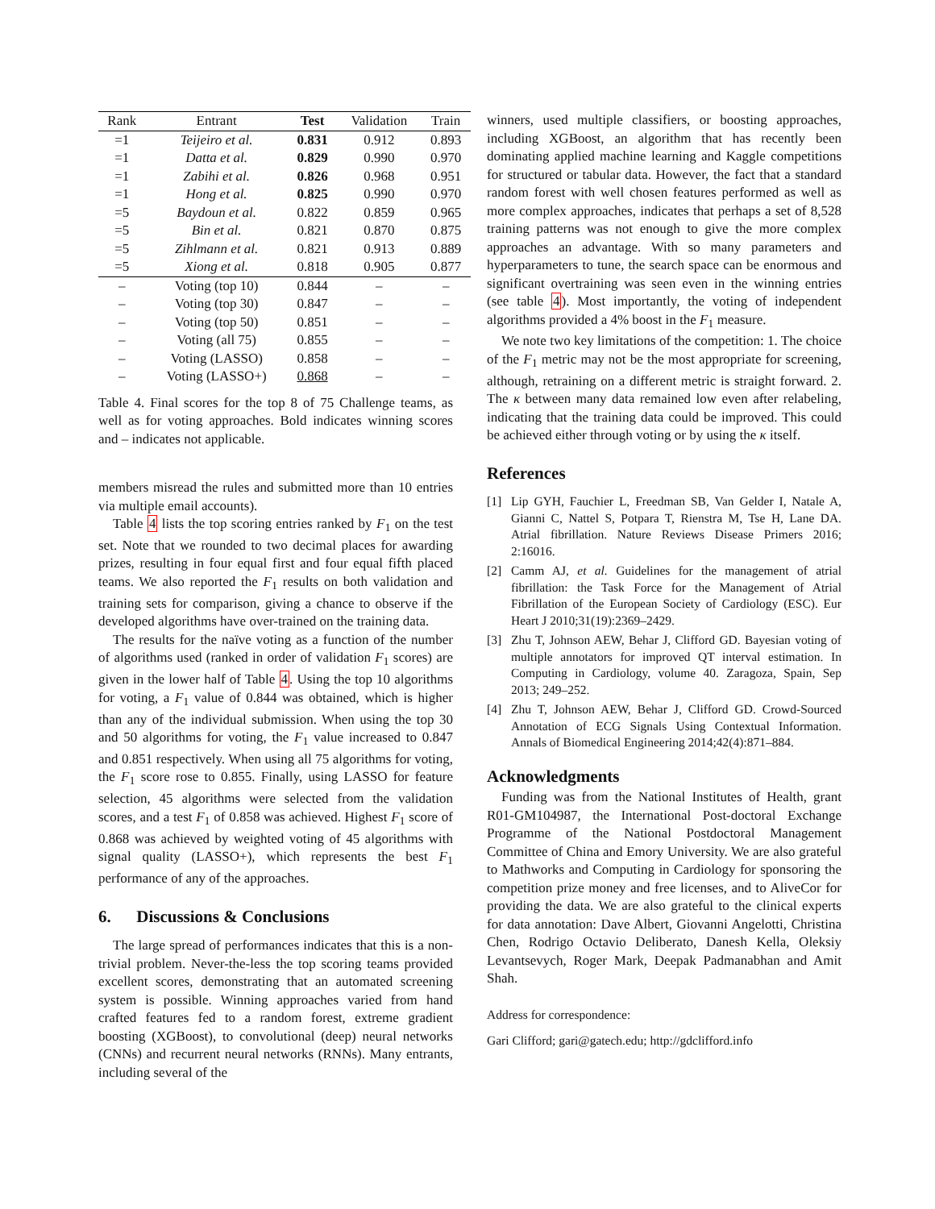| Rank | Entrant | Test | Validation | Train |
| --- | --- | --- | --- | --- |
| =1 | Teijeiro et al. | 0.831 | 0.912 | 0.893 |
| =1 | Datta et al. | 0.829 | 0.990 | 0.970 |
| =1 | Zabihi et al. | 0.826 | 0.968 | 0.951 |
| =1 | Hong et al. | 0.825 | 0.990 | 0.970 |
| =5 | Baydoun et al. | 0.822 | 0.859 | 0.965 |
| =5 | Bin et al. | 0.821 | 0.870 | 0.875 |
| =5 | Zihlmann et al. | 0.821 | 0.913 | 0.889 |
| =5 | Xiong et al. | 0.818 | 0.905 | 0.877 |
| – | Voting (top 10) | 0.844 | – | – |
| – | Voting (top 30) | 0.847 | – | – |
| – | Voting (top 50) | 0.851 | – | – |
| – | Voting (all 75) | 0.855 | – | – |
| – | Voting (LASSO) | 0.858 | – | – |
| – | Voting (LASSO+) | 0.868 | – | – |
Table 4. Final scores for the top 8 of 75 Challenge teams, as well as for voting approaches. Bold indicates winning scores and – indicates not applicable.
members misread the rules and submitted more than 10 entries via multiple email accounts).
Table 4 lists the top scoring entries ranked by F<sub>1</sub> on the test set. Note that we rounded to two decimal places for awarding prizes, resulting in four equal first and four equal fifth placed teams. We also reported the F<sub>1</sub> results on both validation and training sets for comparison, giving a chance to observe if the developed algorithms have over-trained on the training data.
The results for the naïve voting as a function of the number of algorithms used (ranked in order of validation F<sub>1</sub> scores) are given in the lower half of Table 4. Using the top 10 algorithms for voting, a F<sub>1</sub> value of 0.844 was obtained, which is higher than any of the individual submission. When using the top 30 and 50 algorithms for voting, the F<sub>1</sub> value increased to 0.847 and 0.851 respectively. When using all 75 algorithms for voting, the F<sub>1</sub> score rose to 0.855. Finally, using LASSO for feature selection, 45 algorithms were selected from the validation scores, and a test F<sub>1</sub> of 0.858 was achieved. Highest F<sub>1</sub> score of 0.868 was achieved by weighted voting of 45 algorithms with signal quality (LASSO+), which represents the best F<sub>1</sub> performance of any of the approaches.
6. Discussions & Conclusions
The large spread of performances indicates that this is a non-trivial problem. Never-the-less the top scoring teams provided excellent scores, demonstrating that an automated screening system is possible. Winning approaches varied from hand crafted features fed to a random forest, extreme gradient boosting (XGBoost), to convolutional (deep) neural networks (CNNs) and recurrent neural networks (RNNs). Many entrants, including several of the
winners, used multiple classifiers, or boosting approaches, including XGBoost, an algorithm that has recently been dominating applied machine learning and Kaggle competitions for structured or tabular data. However, the fact that a standard random forest with well chosen features performed as well as more complex approaches, indicates that perhaps a set of 8,528 training patterns was not enough to give the more complex approaches an advantage. With so many parameters and hyperparameters to tune, the search space can be enormous and significant overtraining was seen even in the winning entries (see table 4). Most importantly, the voting of independent algorithms provided a 4% boost in the F<sub>1</sub> measure.
We note two key limitations of the competition: 1. The choice of the F<sub>1</sub> metric may not be the most appropriate for screening, although, retraining on a different metric is straight forward. 2. The κ between many data remained low even after relabeling, indicating that the training data could be improved. This could be achieved either through voting or by using the κ itself.
References
[1] Lip GYH, Fauchier L, Freedman SB, Van Gelder I, Natale A, Gianni C, Nattel S, Potpara T, Rienstra M, Tse H, Lane DA. Atrial fibrillation. Nature Reviews Disease Primers 2016; 2:16016.
[2] Camm AJ, et al. Guidelines for the management of atrial fibrillation: the Task Force for the Management of Atrial Fibrillation of the European Society of Cardiology (ESC). Eur Heart J 2010;31(19):2369–2429.
[3] Zhu T, Johnson AEW, Behar J, Clifford GD. Bayesian voting of multiple annotators for improved QT interval estimation. In Computing in Cardiology, volume 40. Zaragoza, Spain, Sep 2013; 249–252.
[4] Zhu T, Johnson AEW, Behar J, Clifford GD. Crowd-Sourced Annotation of ECG Signals Using Contextual Information. Annals of Biomedical Engineering 2014;42(4):871–884.
Acknowledgments
Funding was from the National Institutes of Health, grant R01-GM104987, the International Post-doctoral Exchange Programme of the National Postdoctoral Management Committee of China and Emory University. We are also grateful to Mathworks and Computing in Cardiology for sponsoring the competition prize money and free licenses, and to AliveCor for providing the data. We are also grateful to the clinical experts for data annotation: Dave Albert, Giovanni Angelotti, Christina Chen, Rodrigo Octavio Deliberato, Danesh Kella, Oleksiy Levantsevych, Roger Mark, Deepak Padmanabhan and Amit Shah.
Address for correspondence:
Gari Clifford; gari@gatech.edu; http://gdclifford.info